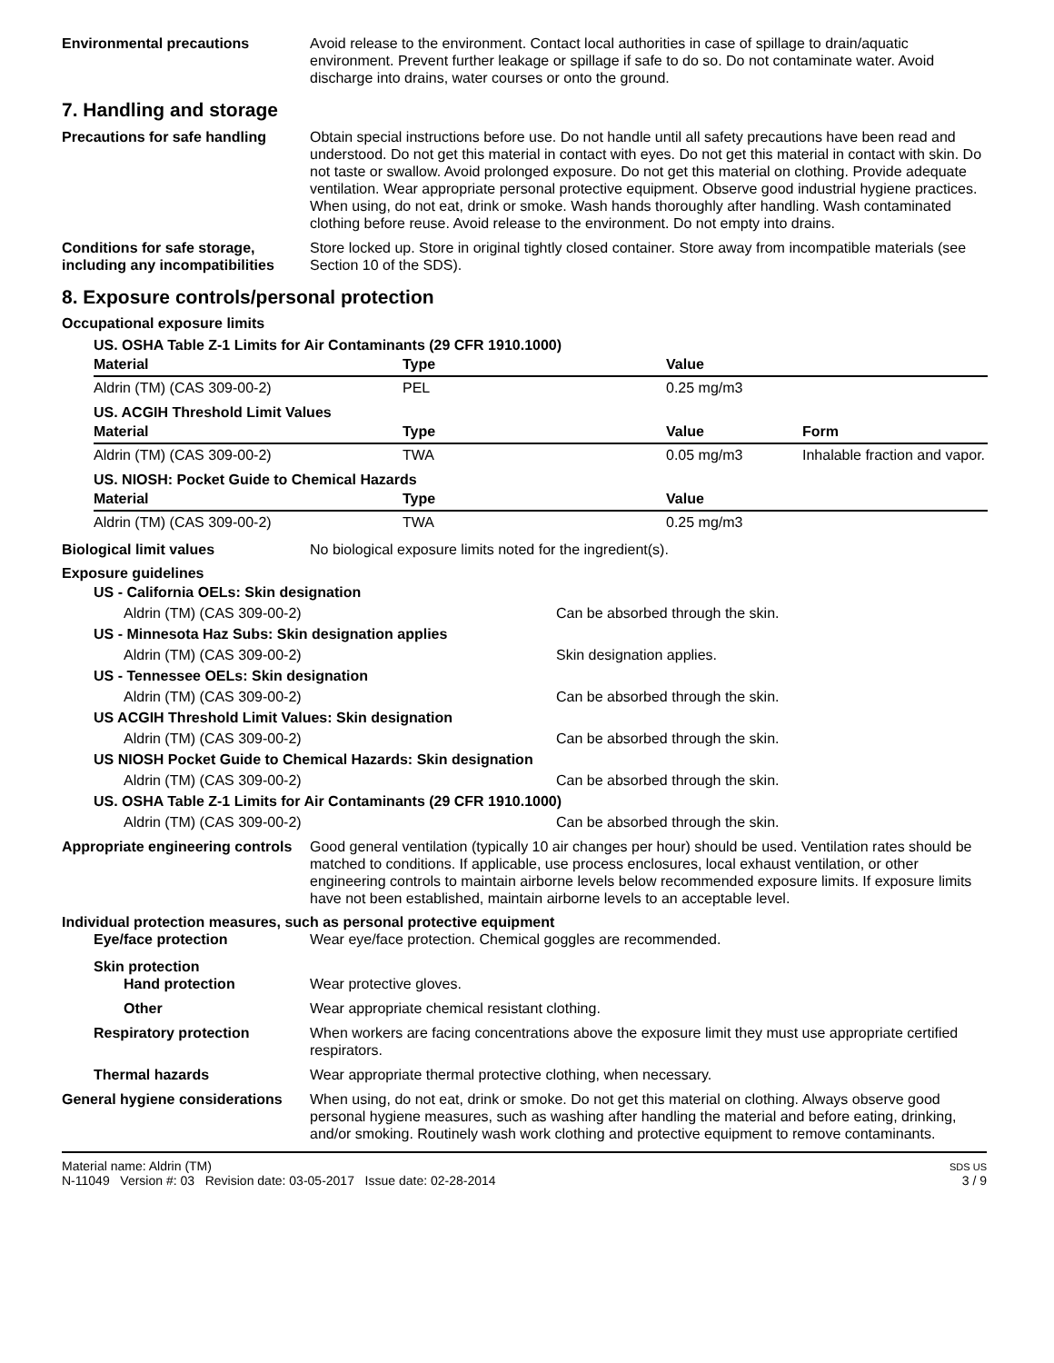Environmental precautions Avoid release to the environment. Contact local authorities in case of spillage to drain/aquatic environment. Prevent further leakage or spillage if safe to do so. Do not contaminate water. Avoid discharge into drains, water courses or onto the ground.
7. Handling and storage
Precautions for safe handling
Obtain special instructions before use. Do not handle until all safety precautions have been read and understood. Do not get this material in contact with eyes. Do not get this material in contact with skin. Do not taste or swallow. Avoid prolonged exposure. Do not get this material on clothing. Provide adequate ventilation. Wear appropriate personal protective equipment. Observe good industrial hygiene practices. When using, do not eat, drink or smoke. Wash hands thoroughly after handling. Wash contaminated clothing before reuse. Avoid release to the environment. Do not empty into drains.
Conditions for safe storage, including any incompatibilities
Store locked up. Store in original tightly closed container. Store away from incompatible materials (see Section 10 of the SDS).
8. Exposure controls/personal protection
Occupational exposure limits
US. OSHA Table Z-1 Limits for Air Contaminants (29 CFR 1910.1000)
| Material | Type | Value | |
| --- | --- | --- | --- |
| Aldrin (TM) (CAS 309-00-2) | PEL | 0.25 mg/m3 | |
US. ACGIH Threshold Limit Values
| Material | Type | Value | Form |
| --- | --- | --- | --- |
| Aldrin (TM) (CAS 309-00-2) | TWA | 0.05 mg/m3 | Inhalable fraction and vapor. |
US. NIOSH: Pocket Guide to Chemical Hazards
| Material | Type | Value | |
| --- | --- | --- | --- |
| Aldrin (TM) (CAS 309-00-2) | TWA | 0.25 mg/m3 | |
Biological limit values No biological exposure limits noted for the ingredient(s).
Exposure guidelines
US - California OELs: Skin designation
Aldrin (TM) (CAS 309-00-2)
Can be absorbed through the skin.
US - Minnesota Haz Subs: Skin designation applies
Aldrin (TM) (CAS 309-00-2)
Skin designation applies.
US - Tennessee OELs: Skin designation
Aldrin (TM) (CAS 309-00-2)
Can be absorbed through the skin.
US ACGIH Threshold Limit Values: Skin designation
Aldrin (TM) (CAS 309-00-2)
Can be absorbed through the skin.
US NIOSH Pocket Guide to Chemical Hazards: Skin designation
Aldrin (TM) (CAS 309-00-2)
Can be absorbed through the skin.
US. OSHA Table Z-1 Limits for Air Contaminants (29 CFR 1910.1000)
Aldrin (TM) (CAS 309-00-2)
Can be absorbed through the skin.
Appropriate engineering controls
Good general ventilation (typically 10 air changes per hour) should be used. Ventilation rates should be matched to conditions. If applicable, use process enclosures, local exhaust ventilation, or other engineering controls to maintain airborne levels below recommended exposure limits. If exposure limits have not been established, maintain airborne levels to an acceptable level.
Individual protection measures, such as personal protective equipment
Eye/face protection Wear eye/face protection. Chemical goggles are recommended.
Skin protection
Hand protection Wear protective gloves.
Other Wear appropriate chemical resistant clothing.
Respiratory protection When workers are facing concentrations above the exposure limit they must use appropriate certified respirators.
Thermal hazards Wear appropriate thermal protective clothing, when necessary.
General hygiene considerations
When using, do not eat, drink or smoke. Do not get this material on clothing. Always observe good personal hygiene measures, such as washing after handling the material and before eating, drinking, and/or smoking. Routinely wash work clothing and protective equipment to remove contaminants.
Material name: Aldrin (TM)
N-11049 Version #: 03 Revision date: 03-05-2017 Issue date: 02-28-2014
SDS US
3 / 9